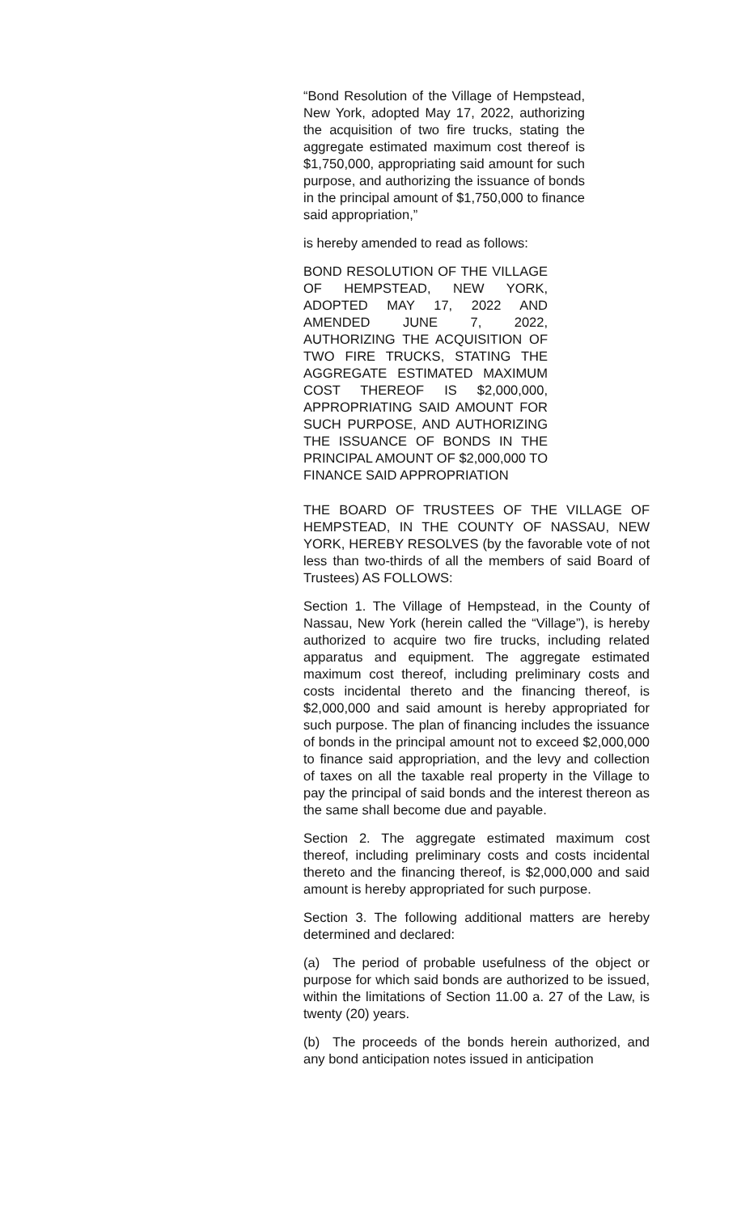“Bond Resolution of the Village of Hempstead, New York, adopted May 17, 2022, authorizing the acquisition of two fire trucks, stating the aggregate estimated maximum cost thereof is $1,750,000, appropriating said amount for such purpose, and authorizing the issuance of bonds in the principal amount of $1,750,000 to finance said appropriation,”
is hereby amended to read as follows:
BOND RESOLUTION OF THE VILLAGE OF HEMPSTEAD, NEW YORK, ADOPTED MAY 17, 2022 AND AMENDED JUNE 7, 2022, AUTHORIZING THE ACQUISITION OF TWO FIRE TRUCKS, STATING THE AGGREGATE ESTIMATED MAXIMUM COST THEREOF IS $2,000,000, APPROPRIATING SAID AMOUNT FOR SUCH PURPOSE, AND AUTHORIZING THE ISSUANCE OF BONDS IN THE PRINCIPAL AMOUNT OF $2,000,000 TO FINANCE SAID APPROPRIATION
THE BOARD OF TRUSTEES OF THE VILLAGE OF HEMPSTEAD, IN THE COUNTY OF NASSAU, NEW YORK, HEREBY RESOLVES (by the favorable vote of not less than two-thirds of all the members of said Board of Trustees) AS FOLLOWS:
Section 1. The Village of Hempstead, in the County of Nassau, New York (herein called the “Village”), is hereby authorized to acquire two fire trucks, including related apparatus and equipment. The aggregate estimated maximum cost thereof, including preliminary costs and costs incidental thereto and the financing thereof, is $2,000,000 and said amount is hereby appropriated for such purpose. The plan of financing includes the issuance of bonds in the principal amount not to exceed $2,000,000 to finance said appropriation, and the levy and collection of taxes on all the taxable real property in the Village to pay the principal of said bonds and the interest thereon as the same shall become due and payable.
Section 2. The aggregate estimated maximum cost thereof, including preliminary costs and costs incidental thereto and the financing thereof, is $2,000,000 and said amount is hereby appropriated for such purpose.
Section 3. The following additional matters are hereby determined and declared:
(a) The period of probable usefulness of the object or purpose for which said bonds are authorized to be issued, within the limitations of Section 11.00 a. 27 of the Law, is twenty (20) years.
(b) The proceeds of the bonds herein authorized, and any bond anticipation notes issued in anticipation